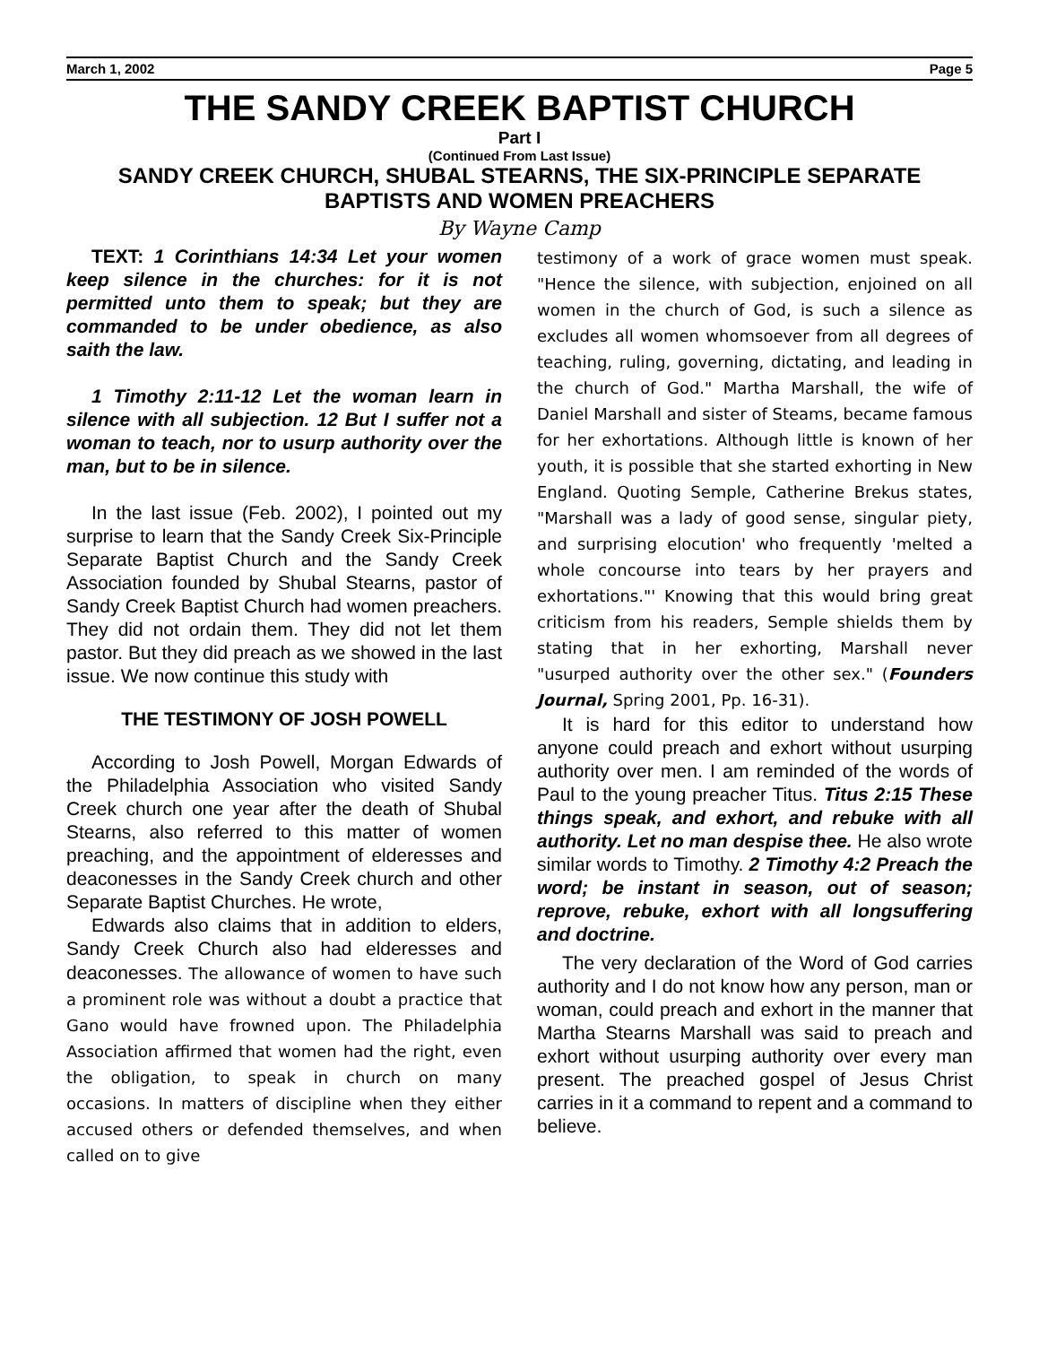March 1, 2002 Page 5
THE SANDY CREEK BAPTIST CHURCH
Part I
(Continued From Last Issue)
SANDY CREEK CHURCH, SHUBAL STEARNS, THE SIX-PRINCIPLE SEPARATE BAPTISTS AND WOMEN PREACHERS
By Wayne Camp
TEXT: 1 Corinthians 14:34 Let your women keep silence in the churches: for it is not permitted unto them to speak; but they are commanded to be under obedience, as also saith the law.
1 Timothy 2:11-12 Let the woman learn in silence with all subjection. 12 But I suffer not a woman to teach, nor to usurp authority over the man, but to be in silence.
In the last issue (Feb. 2002), I pointed out my surprise to learn that the Sandy Creek Six-Principle Separate Baptist Church and the Sandy Creek Association founded by Shubal Stearns, pastor of Sandy Creek Baptist Church had women preachers. They did not ordain them. They did not let them pastor. But they did preach as we showed in the last issue. We now continue this study with
THE TESTIMONY OF JOSH POWELL
According to Josh Powell, Morgan Edwards of the Philadelphia Association who visited Sandy Creek church one year after the death of Shubal Stearns, also referred to this matter of women preaching, and the appointment of elderesses and deaconesses in the Sandy Creek church and other Separate Baptist Churches. He wrote,
Edwards also claims that in addition to elders, Sandy Creek Church also had elderesses and deaconesses. The allowance of women to have such a prominent role was without a doubt a practice that Gano would have frowned upon. The Philadelphia Association affirmed that women had the right, even the obligation, to speak in church on many occasions. In matters of discipline when they either accused others or defended themselves, and when called on to give
testimony of a work of grace women must speak. "Hence the silence, with subjection, enjoined on all women in the church of God, is such a silence as excludes all women whomsoever from all degrees of teaching, ruling, governing, dictating, and leading in the church of God." Martha Marshall, the wife of Daniel Marshall and sister of Steams, became famous for her exhortations. Although little is known of her youth, it is possible that she started exhorting in New England. Quoting Semple, Catherine Brekus states, "Marshall was a lady of good sense, singular piety, and surprising elocution' who frequently 'melted a whole concourse into tears by her prayers and exhortations."' Knowing that this would bring great criticism from his readers, Semple shields them by stating that in her exhorting, Marshall never "usurped authority over the other sex." (Founders Journal, Spring 2001, Pp. 16-31).
It is hard for this editor to understand how anyone could preach and exhort without usurping authority over men. I am reminded of the words of Paul to the young preacher Titus. Titus 2:15 These things speak, and exhort, and rebuke with all authority. Let no man despise thee. He also wrote similar words to Timothy. 2 Timothy 4:2 Preach the word; be instant in season, out of season; reprove, rebuke, exhort with all longsuffering and doctrine.
The very declaration of the Word of God carries authority and I do not know how any person, man or woman, could preach and exhort in the manner that Martha Stearns Marshall was said to preach and exhort without usurping authority over every man present. The preached gospel of Jesus Christ carries in it a command to repent and a command to believe.